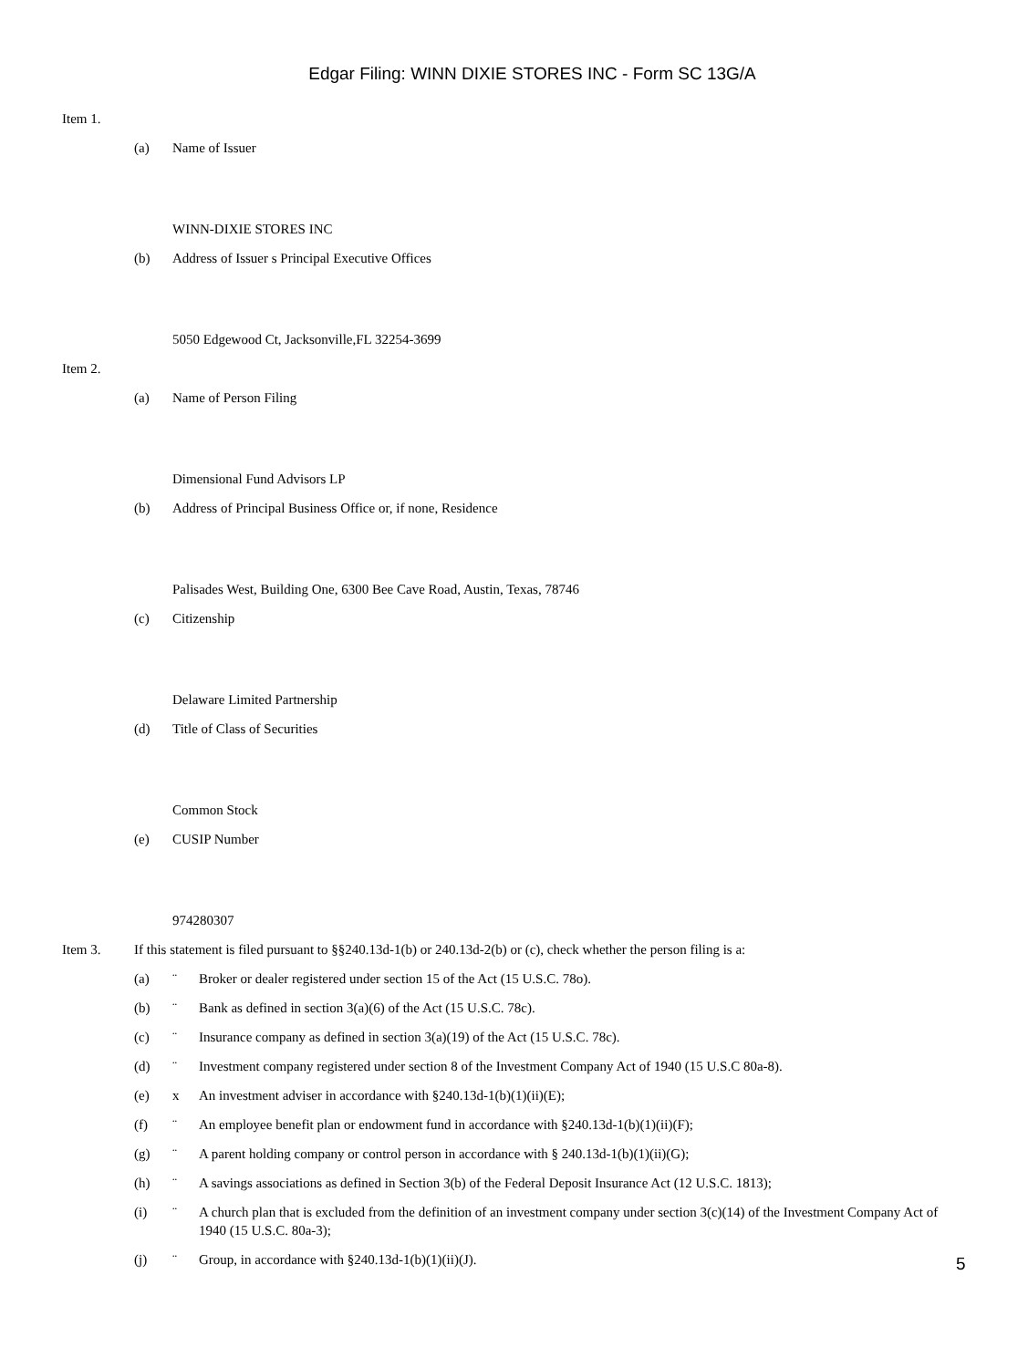Edgar Filing: WINN DIXIE STORES INC - Form SC 13G/A
Item 1. (a) Name of Issuer WINN-DIXIE STORES INC
(b) Address of Issuer s Principal Executive Offices
5050 Edgewood Ct, Jacksonville,FL 32254-3699
Item 2. (a) Name of Person Filing Dimensional Fund Advisors LP
(b) Address of Principal Business Office or, if none, Residence
Palisades West, Building One, 6300 Bee Cave Road, Austin, Texas, 78746
(c) Citizenship Delaware Limited Partnership
(d) Title of Class of Securities Common Stock
(e) CUSIP Number 974280307
Item 3. If this statement is filed pursuant to §§240.13d-1(b) or 240.13d-2(b) or (c), check whether the person filing is a:
(a) ¨ Broker or dealer registered under section 15 of the Act (15 U.S.C. 78o).
(b) ¨ Bank as defined in section 3(a)(6) of the Act (15 U.S.C. 78c).
(c) ¨ Insurance company as defined in section 3(a)(19) of the Act (15 U.S.C. 78c).
(d) ¨ Investment company registered under section 8 of the Investment Company Act of 1940 (15 U.S.C 80a-8).
(e) x An investment adviser in accordance with §240.13d-1(b)(1)(ii)(E);
(f) ¨ An employee benefit plan or endowment fund in accordance with §240.13d-1(b)(1)(ii)(F);
(g) ¨ A parent holding company or control person in accordance with § 240.13d-1(b)(1)(ii)(G);
(h) ¨ A savings associations as defined in Section 3(b) of the Federal Deposit Insurance Act (12 U.S.C. 1813);
(i) ¨ A church plan that is excluded from the definition of an investment company under section 3(c)(14) of the Investment Company Act of 1940 (15 U.S.C. 80a-3);
(j) ¨ Group, in accordance with §240.13d-1(b)(1)(ii)(J).
5